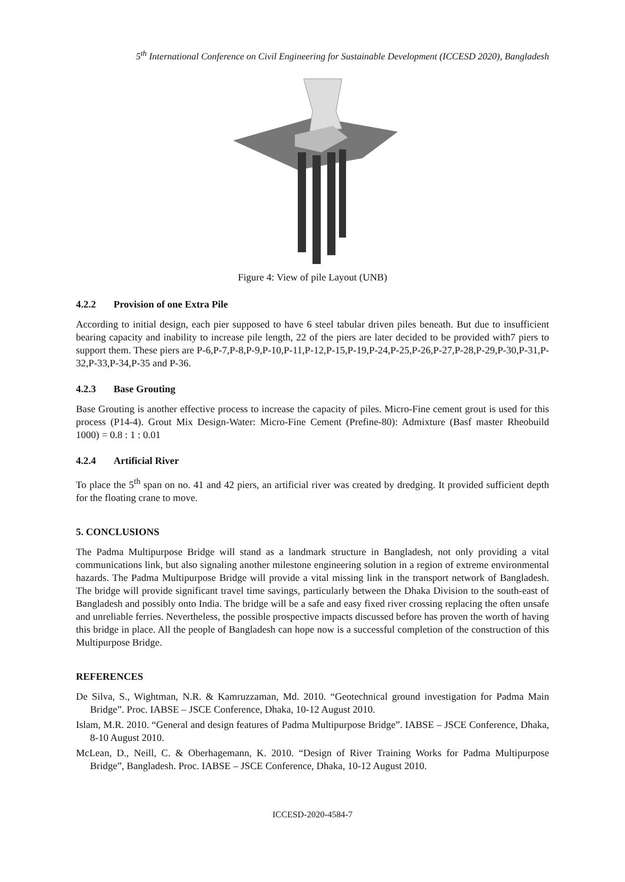5<sup>th</sup> International Conference on Civil Engineering for Sustainable Development (ICCESD 2020), Bangladesh
Figure 4: View of pile Layout (UNB)
4.2.2 Provision of one Extra Pile
According to initial design, each pier supposed to have 6 steel tabular driven piles beneath. But due to insufficient bearing capacity and inability to increase pile length, 22 of the piers are later decided to be provided with7 piers to support them. These piers are P-6,P-7,P-8,P-9,P-10,P-11,P-12,P-15,P-19,P-24,P-25,P-26,P-27,P-28,P-29,P-30,P-31,P-32,P-33,P-34,P-35 and P-36.
4.2.3 Base Grouting
Base Grouting is another effective process to increase the capacity of piles. Micro-Fine cement grout is used for this process (P14-4). Grout Mix Design-Water: Micro-Fine Cement (Prefine-80): Admixture (Basf master Rheobuild 1000) = 0.8 : 1 : 0.01
4.2.4 Artificial River
To place the 5<sup>th</sup> span on no. 41 and 42 piers, an artificial river was created by dredging. It provided sufficient depth for the floating crane to move.
5. CONCLUSIONS
The Padma Multipurpose Bridge will stand as a landmark structure in Bangladesh, not only providing a vital communications link, but also signaling another milestone engineering solution in a region of extreme environmental hazards. The Padma Multipurpose Bridge will provide a vital missing link in the transport network of Bangladesh. The bridge will provide significant travel time savings, particularly between the Dhaka Division to the south-east of Bangladesh and possibly onto India. The bridge will be a safe and easy fixed river crossing replacing the often unsafe and unreliable ferries. Nevertheless, the possible prospective impacts discussed before has proven the worth of having this bridge in place. All the people of Bangladesh can hope now is a successful completion of the construction of this Multipurpose Bridge.
REFERENCES
De Silva, S., Wightman, N.R. & Kamruzzaman, Md. 2010. “Geotechnical ground investigation for Padma Main Bridge”. Proc. IABSE – JSCE Conference, Dhaka, 10-12 August 2010.
Islam, M.R. 2010. “General and design features of Padma Multipurpose Bridge”. IABSE – JSCE Conference, Dhaka, 8-10 August 2010.
McLean, D., Neill, C. & Oberhagemann, K. 2010. “Design of River Training Works for Padma Multipurpose Bridge”, Bangladesh. Proc. IABSE – JSCE Conference, Dhaka, 10-12 August 2010.
ICCESD-2020-4584-7